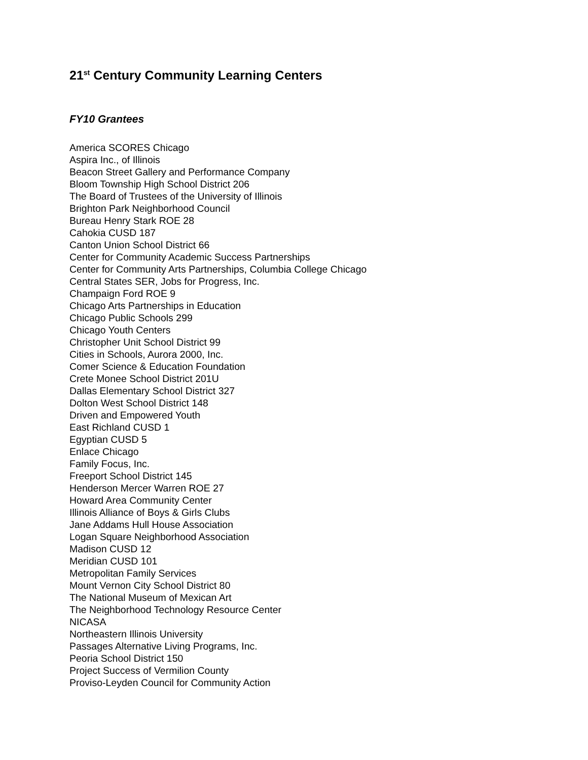21<sup>st</sup> Century Community Learning Centers
FY10 Grantees
America SCORES Chicago
Aspira Inc., of Illinois
Beacon Street Gallery and Performance Company
Bloom Township High School District 206
The Board of Trustees of the University of Illinois
Brighton Park Neighborhood Council
Bureau Henry Stark ROE 28
Cahokia CUSD 187
Canton Union School District 66
Center for Community Academic Success Partnerships
Center for Community Arts Partnerships, Columbia College Chicago
Central States SER, Jobs for Progress, Inc.
Champaign Ford ROE 9
Chicago Arts Partnerships in Education
Chicago Public Schools 299
Chicago Youth Centers
Christopher Unit School District 99
Cities in Schools, Aurora 2000, Inc.
Comer Science & Education Foundation
Crete Monee School District 201U
Dallas Elementary School District 327
Dolton West School District 148
Driven and Empowered Youth
East Richland CUSD 1
Egyptian CUSD 5
Enlace Chicago
Family Focus, Inc.
Freeport School District 145
Henderson Mercer Warren ROE 27
Howard Area Community Center
Illinois Alliance of Boys & Girls Clubs
Jane Addams Hull House Association
Logan Square Neighborhood Association
Madison CUSD 12
Meridian CUSD 101
Metropolitan Family Services
Mount Vernon City School District 80
The National Museum of Mexican Art
The Neighborhood Technology Resource Center
NICASA
Northeastern Illinois University
Passages Alternative Living Programs, Inc.
Peoria School District 150
Project Success of Vermilion County
Proviso-Leyden Council for Community Action